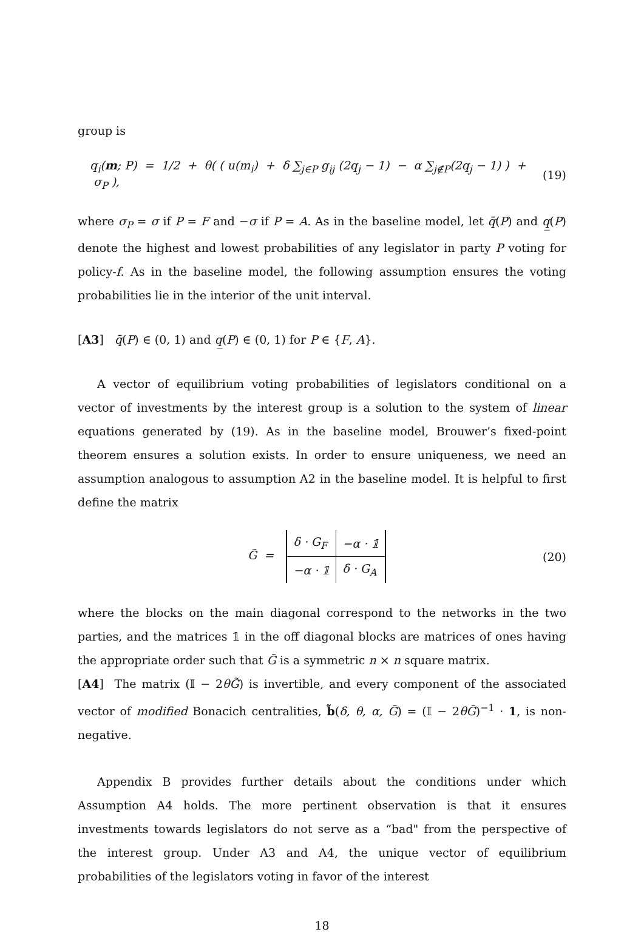group is
q<sub>i</sub>(m; P) = 1/2 + θ( ( u(m<sub>i</sub>) + δ ∑<sub>j∈P</sub> g<sub>ij</sub> (2q<sub>j</sub> − 1) − α ∑<sub>j∉P</sub>(2q<sub>j</sub> − 1) ) + σ<sub>P</sub> ),
(19)
where σ<sub>P</sub> = σ if P = F and −σ if P = A. As in the baseline model, let q̄(P) and q̲(P) denote the highest and lowest probabilities of any legislator in party P voting for policy-f. As in the baseline model, the following assumption ensures the voting probabilities lie in the interior of the unit interval.
[A3] q̄(P) ∈ (0, 1) and q̲(P) ∈ (0, 1) for P ∈ {F, A}.
A vector of equilibrium voting probabilities of legislators conditional on a vector of investments by the interest group is a solution to the system of linear equations generated by (19). As in the baseline model, Brouwer’s fixed-point theorem ensures a solution exists. In order to ensure uniqueness, we need an assumption analogous to assumption A2 in the baseline model. It is helpful to first define the matrix
G̃ =
| δ · G<sub>F</sub> | −α · 𝟙 |
| −α · 𝟙 | δ · G<sub>A</sub> |
(20)
where the blocks on the main diagonal correspond to the networks in the two parties, and the matrices 𝟙 in the off diagonal blocks are matrices of ones having the appropriate order such that G̃ is a symmetric n × n square matrix.
[A4] The matrix (𝕀 − 2θG̃) is invertible, and every component of the associated vector of modified Bonacich centralities, b̃(δ, θ, α, G̃) = (𝕀 − 2θG̃)<sup>−1</sup> · 1, is non-negative.
Appendix B provides further details about the conditions under which Assumption A4 holds. The more pertinent observation is that it ensures investments towards legislators do not serve as a “bad" from the perspective of the interest group. Under A3 and A4, the unique vector of equilibrium probabilities of the legislators voting in favor of the interest
18